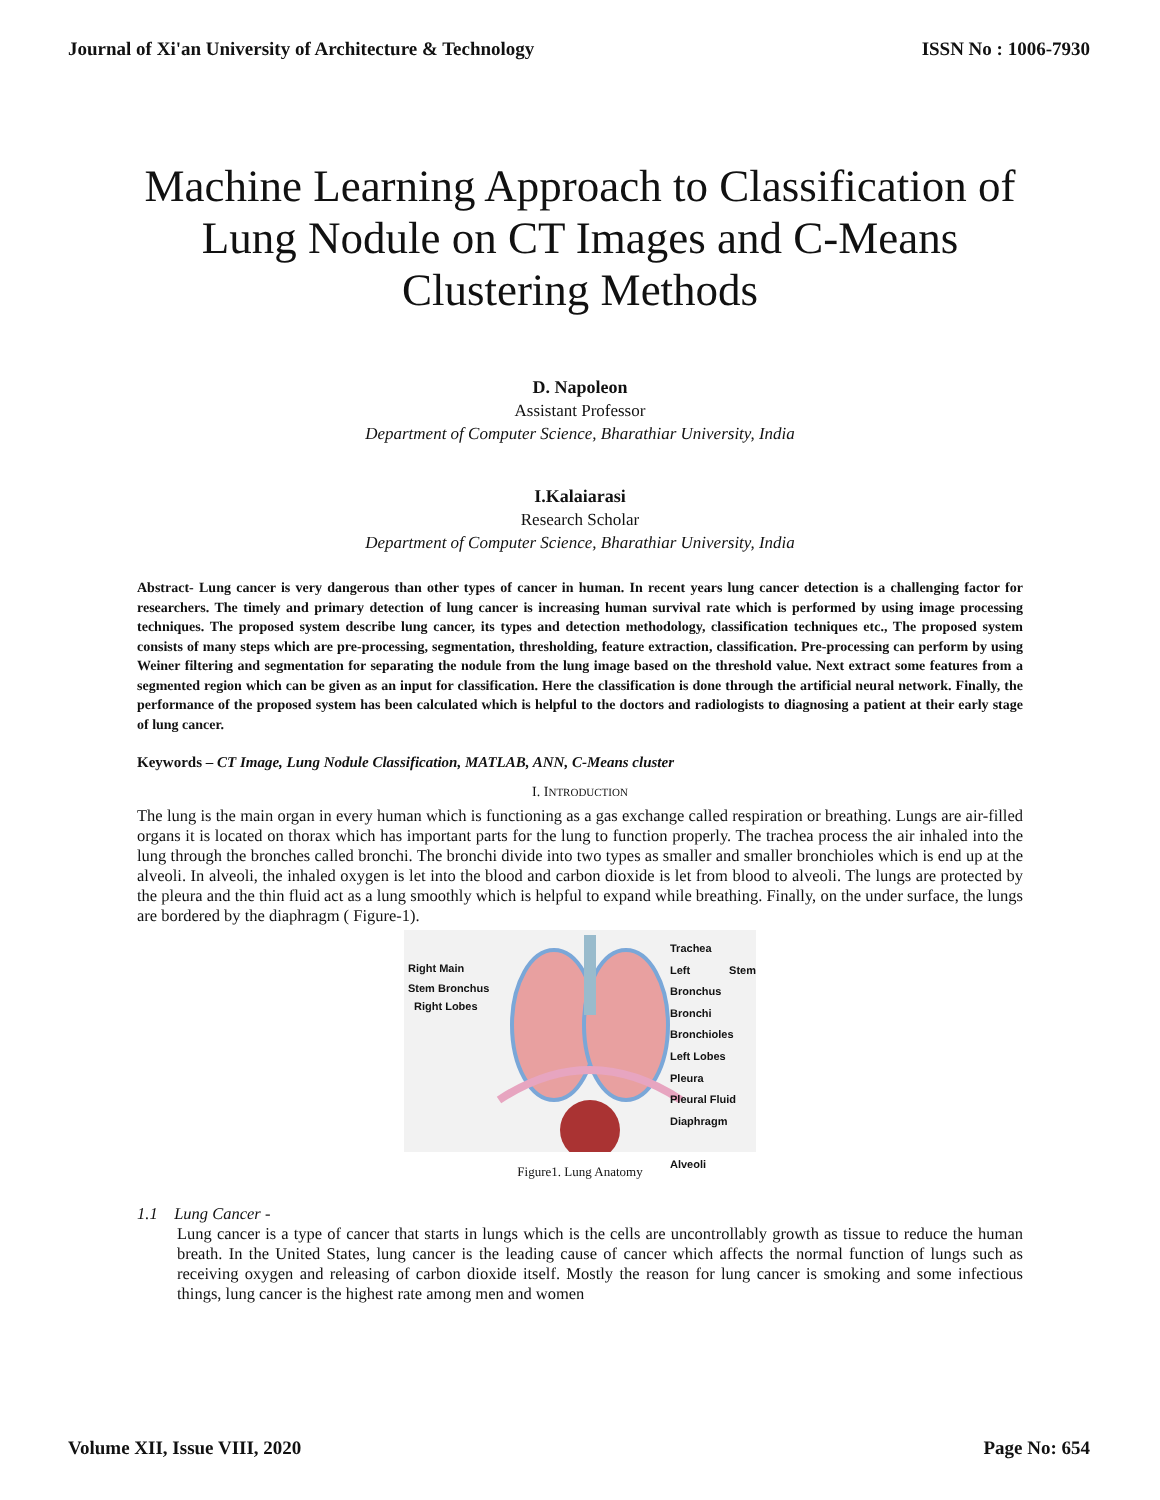Journal of Xi'an University of Architecture & Technology ISSN No : 1006-7930
Machine Learning Approach to Classification of Lung Nodule on CT Images and C-Means Clustering Methods
D. Napoleon
Assistant Professor
Department of Computer Science, Bharathiar University, India
I.Kalaiarasi
Research Scholar
Department of Computer Science, Bharathiar University, India
Abstract- Lung cancer is very dangerous than other types of cancer in human. In recent years lung cancer detection is a challenging factor for researchers. The timely and primary detection of lung cancer is increasing human survival rate which is performed by using image processing techniques. The proposed system describe lung cancer, its types and detection methodology, classification techniques etc., The proposed system consists of many steps which are pre-processing, segmentation, thresholding, feature extraction, classification. Pre-processing can perform by using Weiner filtering and segmentation for separating the nodule from the lung image based on the threshold value. Next extract some features from a segmented region which can be given as an input for classification. Here the classification is done through the artificial neural network. Finally, the performance of the proposed system has been calculated which is helpful to the doctors and radiologists to diagnosing a patient at their early stage of lung cancer.
Keywords – CT Image, Lung Nodule Classification, MATLAB, ANN, C-Means cluster
I. INTRODUCTION
The lung is the main organ in every human which is functioning as a gas exchange called respiration or breathing. Lungs are air-filled organs it is located on thorax which has important parts for the lung to function properly. The trachea process the air inhaled into the lung through the bronches called bronchi. The bronchi divide into two types as smaller and smaller bronchioles which is end up at the alveoli. In alveoli, the inhaled oxygen is let into the blood and carbon dioxide is let from blood to alveoli. The lungs are protected by the pleura and the thin fluid act as a lung smoothly which is helpful to expand while breathing. Finally, on the under surface, the lungs are bordered by the diaphragm ( Figure-1).
Right Main
Stem Bronchus
Right Lobes
Trachea
Left Stem Bronchus
Bronchi
Bronchioles
Left Lobes
Pleura
Pleural Fluid
Diaphragm
Alveoli
Figure1. Lung Anatomy
1.1 Lung Cancer -
Lung cancer is a type of cancer that starts in lungs which is the cells are uncontrollably growth as tissue to reduce the human breath. In the United States, lung cancer is the leading cause of cancer which affects the normal function of lungs such as receiving oxygen and releasing of carbon dioxide itself. Mostly the reason for lung cancer is smoking and some infectious things, lung cancer is the highest rate among men and women
Volume XII, Issue VIII, 2020 Page No: 654